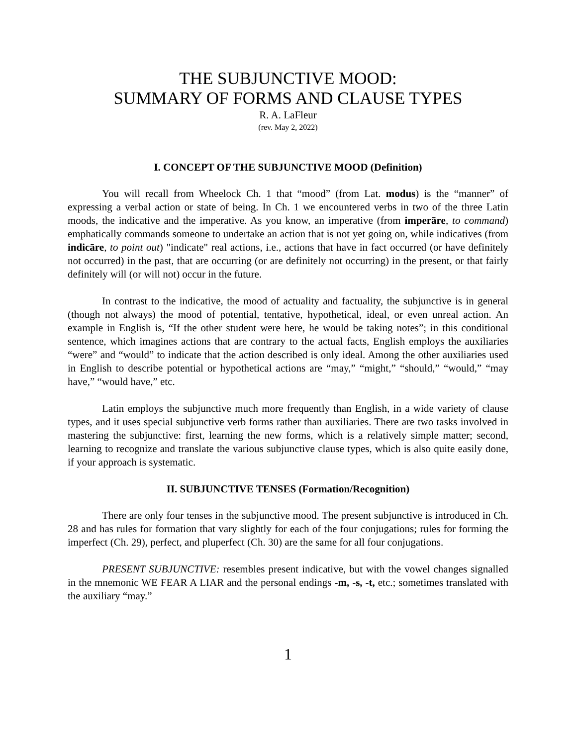THE SUBJUNCTIVE MOOD:
SUMMARY OF FORMS AND CLAUSE TYPES
R. A. LaFleur
(rev. May 2, 2022)
I. CONCEPT OF THE SUBJUNCTIVE MOOD (Definition)
You will recall from Wheelock Ch. 1 that “mood” (from Lat. modus) is the “manner” of expressing a verbal action or state of being. In Ch. 1 we encountered verbs in two of the three Latin moods, the indicative and the imperative. As you know, an imperative (from imperāre, to command) emphatically commands someone to undertake an action that is not yet going on, while indicatives (from indicāre, to point out) "indicate" real actions, i.e., actions that have in fact occurred (or have definitely not occurred) in the past, that are occurring (or are definitely not occurring) in the present, or that fairly definitely will (or will not) occur in the future.
In contrast to the indicative, the mood of actuality and factuality, the subjunctive is in general (though not always) the mood of potential, tentative, hypothetical, ideal, or even unreal action. An example in English is, “If the other student were here, he would be taking notes”; in this conditional sentence, which imagines actions that are contrary to the actual facts, English employs the auxiliaries “were” and “would” to indicate that the action described is only ideal. Among the other auxiliaries used in English to describe potential or hypothetical actions are “may,” “might,” “should,” “would,” “may have,” “would have,” etc.
Latin employs the subjunctive much more frequently than English, in a wide variety of clause types, and it uses special subjunctive verb forms rather than auxiliaries. There are two tasks involved in mastering the subjunctive: first, learning the new forms, which is a relatively simple matter; second, learning to recognize and translate the various subjunctive clause types, which is also quite easily done, if your approach is systematic.
II. SUBJUNCTIVE TENSES (Formation/Recognition)
There are only four tenses in the subjunctive mood. The present subjunctive is introduced in Ch. 28 and has rules for formation that vary slightly for each of the four conjugations; rules for forming the imperfect (Ch. 29), perfect, and pluperfect (Ch. 30) are the same for all four conjugations.
PRESENT SUBJUNCTIVE: resembles present indicative, but with the vowel changes signalled in the mnemonic WE FEAR A LIAR and the personal endings -m, -s, -t, etc.; sometimes translated with the auxiliary “may.”
1